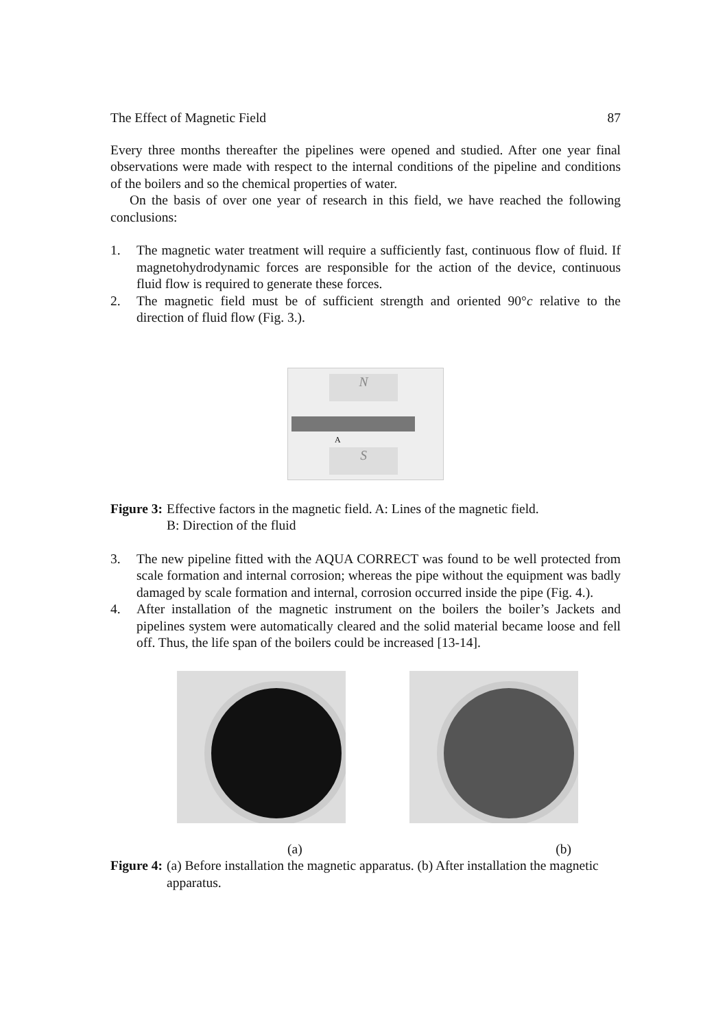The Effect of Magnetic Field 87
Every three months thereafter the pipelines were opened and studied. After one year final observations were made with respect to the internal conditions of the pipeline and conditions of the boilers and so the chemical properties of water.
On the basis of over one year of research in this field, we have reached the following conclusions:
1. The magnetic water treatment will require a sufficiently fast, continuous flow of fluid. If magnetohydrodynamic forces are responsible for the action of the device, continuous fluid flow is required to generate these forces.
2. The magnetic field must be of sufficient strength and oriented 90°c relative to the direction of fluid flow (Fig. 3.).
N
S
A
Figure 3: Effective factors in the magnetic field. A: Lines of the magnetic field.
B: Direction of the fluid
3. The new pipeline fitted with the AQUA CORRECT was found to be well protected from scale formation and internal corrosion; whereas the pipe without the equipment was badly damaged by scale formation and internal, corrosion occurred inside the pipe (Fig. 4.).
4. After installation of the magnetic instrument on the boilers the boiler’s Jackets and pipelines system were automatically cleared and the solid material became loose and fell off. Thus, the life span of the boilers could be increased [13-14].
(a) (b)
Figure 4: (a) Before installation the magnetic apparatus. (b) After installation the magnetic apparatus.